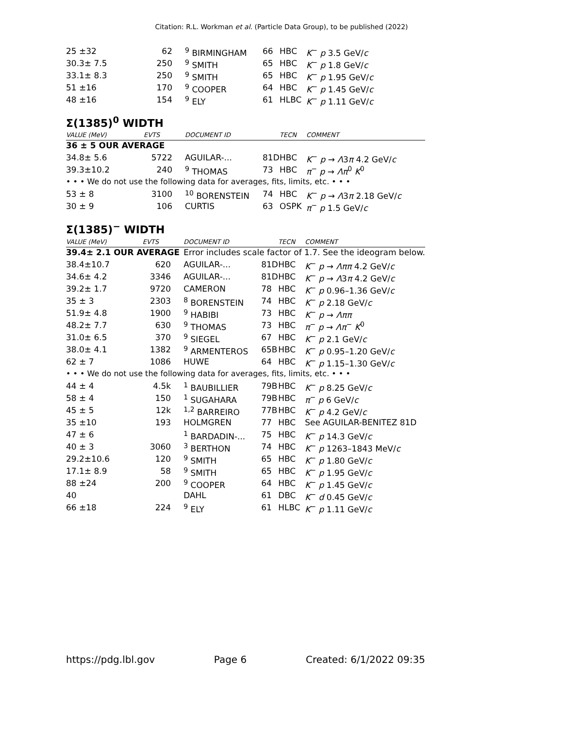Citation: R.L. Workman et al. (Particle Data Group), to be published (2022)
| 25 ±32 | 62 | <sup>9</sup> BIRMINGHAM | 66 | HBC | K<sup>−</sup> p 3.5 GeV/ c |
| 30.3± 7.5 | 250 | <sup>9</sup> SMITH | 65 | HBC | K<sup>−</sup> p 1.8 GeV/ c |
| 33.1± 8.3 | 250 | <sup>9</sup> SMITH | 65 | HBC | K<sup>−</sup> p 1.95 GeV/ c |
| 51 ±16 | 170 | <sup>9</sup> COOPER | 64 | HBC | K<sup>−</sup> p 1.45 GeV/ c |
| 48 ±16 | 154 | <sup>9</sup> ELY | 61 | HLBC | K<sup>−</sup> p 1.11 GeV/ c |
Σ(1385)<sup>0</sup> WIDTH
| VALUE (MeV) | EVTS | DOCUMENT ID | | TECN | COMMENT |
| --- | --- | --- | --- | --- | --- |
| 36 ± 5 OUR AVERAGE | | | | | |
| 34.8± 5.6 | 5722 | AGUILAR-... | 81D | HBC | K<sup>−</sup> p → Λ 3 π 4.2 GeV/ c |
| 39.3±10.2 | 240 | <sup>9</sup> THOMAS | 73 | HBC | π<sup>−</sup> p → Λπ<sup>0</sup> K<sup>0</sup> |
| • • • We do not use the following data for averages, fits, limits, etc. • • • | | | | | |
| 53 ± 8 | 3100 | <sup>10</sup> BORENSTEIN | 74 | HBC | K<sup>−</sup> p → Λ 3 π 2.18 GeV/ c |
| 30 ± 9 | 106 | CURTIS | 63 | OSPK | π<sup>−</sup> p 1.5 GeV/ c |
Σ(1385)<sup>−</sup> WIDTH
| VALUE (MeV) | EVTS | DOCUMENT ID | | TECN | COMMENT |
| --- | --- | --- | --- | --- | --- |
| 39.4± 2.1 OUR AVERAGE | | Error includes scale factor of 1.7. See the ideogram below. | | | |
| 38.4±10.7 | 620 | AGUILAR-... | 81D | HBC | K<sup>−</sup> p → Λππ 4.2 GeV/ c |
| 34.6± 4.2 | 3346 | AGUILAR-... | 81D | HBC | K<sup>−</sup> p → Λ 3 π 4.2 GeV/ c |
| 39.2± 1.7 | 9720 | CAMERON | 78 | HBC | K<sup>−</sup> p 0.96–1.36 GeV/ c |
| 35 ± 3 | 2303 | <sup>8</sup> BORENSTEIN | 74 | HBC | K<sup>−</sup> p 2.18 GeV/ c |
| 51.9± 4.8 | 1900 | <sup>9</sup> HABIBI | 73 | HBC | K<sup>−</sup> p → Λππ |
| 48.2± 7.7 | 630 | <sup>9</sup> THOMAS | 73 | HBC | π<sup>−</sup> p → Λπ<sup>−</sup> K<sup>0</sup> |
| 31.0± 6.5 | 370 | <sup>9</sup> SIEGEL | 67 | HBC | K<sup>−</sup> p 2.1 GeV/ c |
| 38.0± 4.1 | 1382 | <sup>9</sup> ARMENTEROS | 65B | HBC | K<sup>−</sup> p 0.95–1.20 GeV/ c |
| 62 ± 7 | 1086 | HUWE | 64 | HBC | K<sup>−</sup> p 1.15–1.30 GeV/ c |
| • • • We do not use the following data for averages, fits, limits, etc. • • • | | | | | |
| 44 ± 4 | 4.5k | <sup>1</sup> BAUBILLIER | 79B | HBC | K<sup>−</sup> p 8.25 GeV/ c |
| 58 ± 4 | 150 | <sup>1</sup> SUGAHARA | 79B | HBC | π<sup>−</sup> p 6 GeV/ c |
| 45 ± 5 | 12k | <sup>1,2</sup> BARREIRO | 77B | HBC | K<sup>−</sup> p 4.2 GeV/ c |
| 35 ±10 | 193 | HOLMGREN | 77 | HBC | See AGUILAR-BENITEZ 81D |
| 47 ± 6 | | <sup>1</sup> BARDADIN-... | 75 | HBC | K<sup>−</sup> p 14.3 GeV/ c |
| 40 ± 3 | 3060 | <sup>3</sup> BERTHON | 74 | HBC | K<sup>−</sup> p 1263–1843 MeV/ c |
| 29.2±10.6 | 120 | <sup>9</sup> SMITH | 65 | HBC | K<sup>−</sup> p 1.80 GeV/ c |
| 17.1± 8.9 | 58 | <sup>9</sup> SMITH | 65 | HBC | K<sup>−</sup> p 1.95 GeV/ c |
| 88 ±24 | 200 | <sup>9</sup> COOPER | 64 | HBC | K<sup>−</sup> p 1.45 GeV/ c |
| 40 | | DAHL | 61 | DBC | K<sup>−</sup> d 0.45 GeV/ c |
| 66 ±18 | 224 | <sup>9</sup> ELY | 61 | HLBC | K<sup>−</sup> p 1.11 GeV/ c |
https://pdg.lbl.gov Page 6 Created: 6/1/2022 09:35